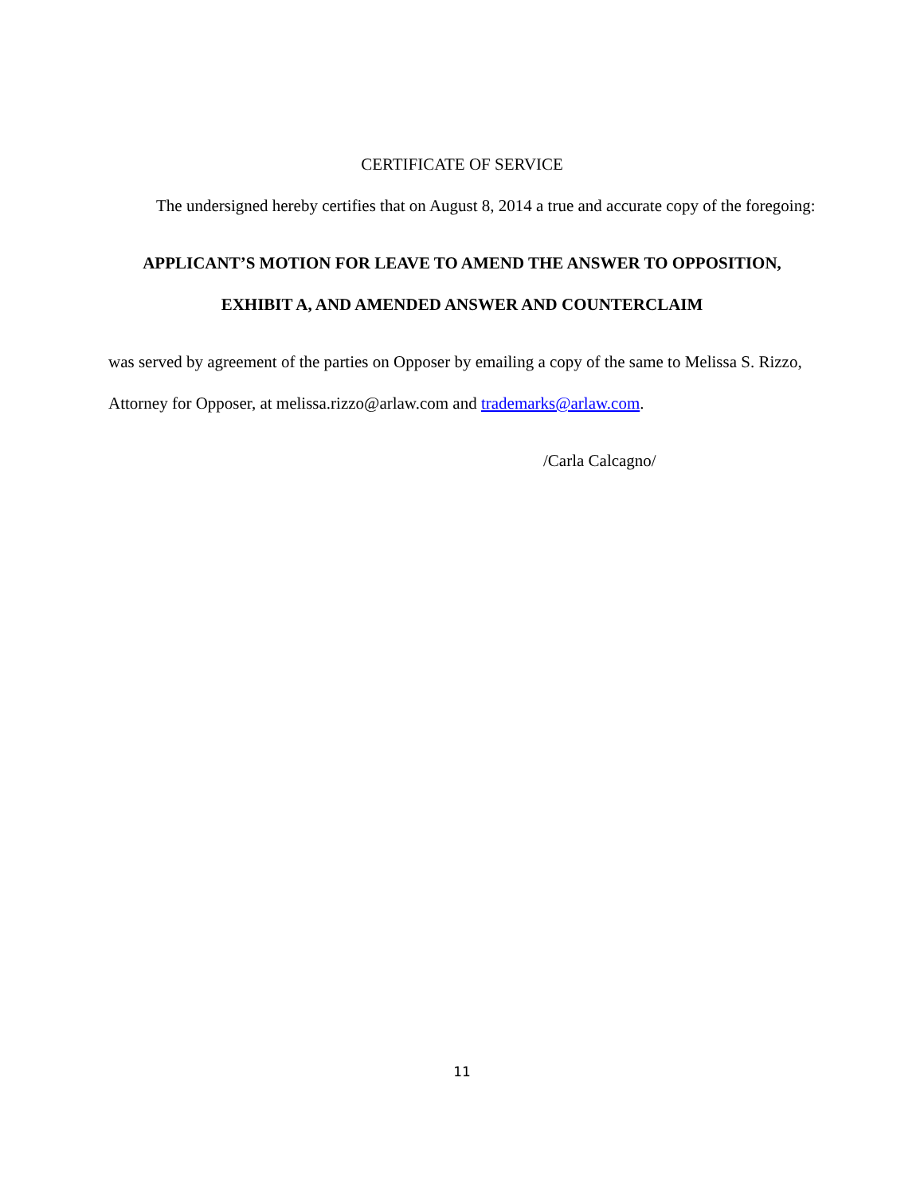CERTIFICATE OF SERVICE
The undersigned hereby certifies that on August 8, 2014 a true and accurate copy of the foregoing:
APPLICANT’S MOTION FOR LEAVE TO AMEND THE ANSWER TO OPPOSITION, EXHIBIT A, AND AMENDED ANSWER AND COUNTERCLAIM
was served by agreement of the parties on Opposer by emailing a copy of the same to Melissa S. Rizzo, Attorney for Opposer, at melissa.rizzo@arlaw.com and trademarks@arlaw.com.
/Carla Calcagno/
11